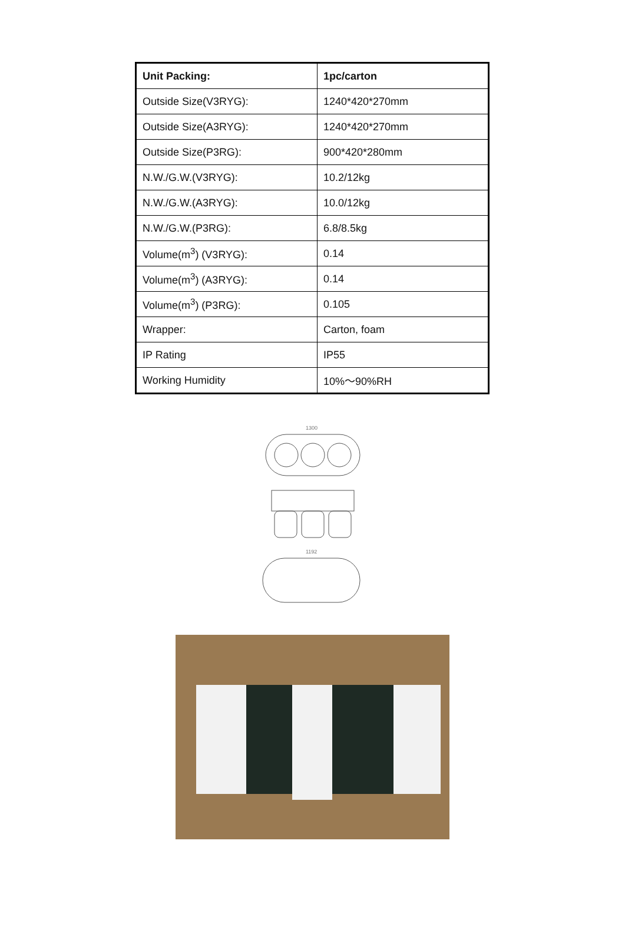| Unit Packing: | 1pc/carton |
| Outside Size(V3RYG): | 1240*420*270mm |
| Outside Size(A3RYG): | 1240*420*270mm |
| Outside Size(P3RG): | 900*420*280mm |
| N.W./G.W.(V3RYG): | 10.2/12kg |
| N.W./G.W.(A3RYG): | 10.0/12kg |
| N.W./G.W.(P3RG): | 6.8/8.5kg |
| Volume(m<sup>3</sup>) (V3RYG): | 0.14 |
| Volume(m<sup>3</sup>) (A3RYG): | 0.14 |
| Volume(m<sup>3</sup>) (P3RG): | 0.105 |
| Wrapper: | Carton, foam |
| IP Rating | IP55 |
| Working Humidity | 10%～90%RH |
1300
1192